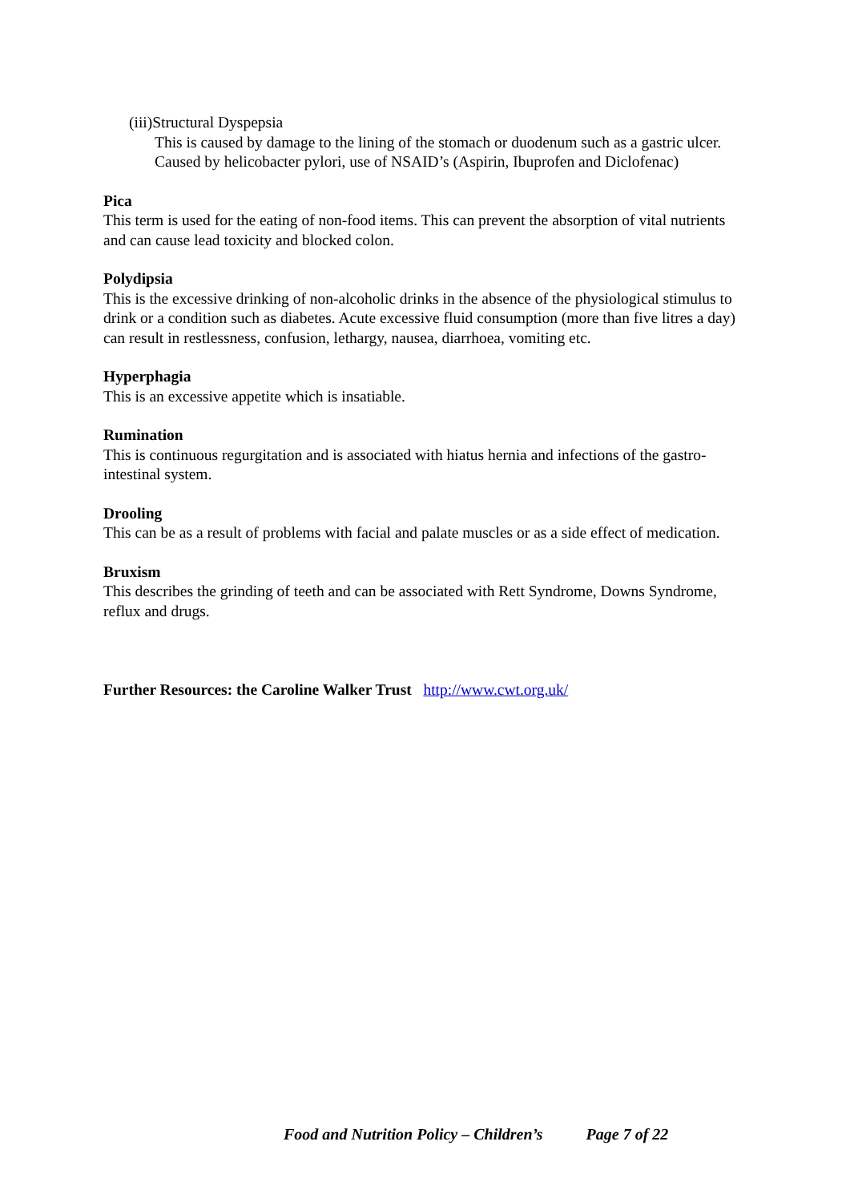(iii)Structural Dyspepsia
This is caused by damage to the lining of the stomach or duodenum such as a gastric ulcer. Caused by helicobacter pylori, use of NSAID’s (Aspirin, Ibuprofen and Diclofenac)
Pica
This term is used for the eating of non-food items. This can prevent the absorption of vital nutrients and can cause lead toxicity and blocked colon.
Polydipsia
This is the excessive drinking of non-alcoholic drinks in the absence of the physiological stimulus to drink or a condition such as diabetes. Acute excessive fluid consumption (more than five litres a day) can result in restlessness, confusion, lethargy, nausea, diarrhoea, vomiting etc.
Hyperphagia
This is an excessive appetite which is insatiable.
Rumination
This is continuous regurgitation and is associated with hiatus hernia and infections of the gastro-intestinal system.
Drooling
This can be as a result of problems with facial and palate muscles or as a side effect of medication.
Bruxism
This describes the grinding of teeth and can be associated with Rett Syndrome, Downs Syndrome, reflux and drugs.
Further Resources: the Caroline Walker Trust http://www.cwt.org.uk/
Food and Nutrition Policy – Children’s Page 7 of 22